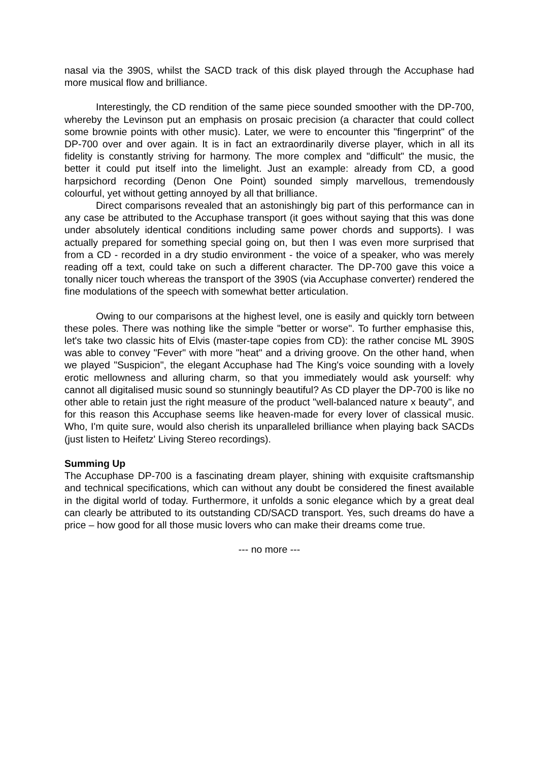nasal via the 390S, whilst the SACD track of this disk played through the Accuphase had more musical flow and brilliance.
Interestingly, the CD rendition of the same piece sounded smoother with the DP-700, whereby the Levinson put an emphasis on prosaic precision (a character that could collect some brownie points with other music). Later, we were to encounter this "fingerprint" of the DP-700 over and over again. It is in fact an extraordinarily diverse player, which in all its fidelity is constantly striving for harmony. The more complex and "difficult" the music, the better it could put itself into the limelight. Just an example: already from CD, a good harpsichord recording (Denon One Point) sounded simply marvellous, tremendously colourful, yet without getting annoyed by all that brilliance.
Direct comparisons revealed that an astonishingly big part of this performance can in any case be attributed to the Accuphase transport (it goes without saying that this was done under absolutely identical conditions including same power chords and supports). I was actually prepared for something special going on, but then I was even more surprised that from a CD - recorded in a dry studio environment - the voice of a speaker, who was merely reading off a text, could take on such a different character. The DP-700 gave this voice a tonally nicer touch whereas the transport of the 390S (via Accuphase converter) rendered the fine modulations of the speech with somewhat better articulation.
Owing to our comparisons at the highest level, one is easily and quickly torn between these poles. There was nothing like the simple "better or worse". To further emphasise this, let's take two classic hits of Elvis (master-tape copies from CD): the rather concise ML 390S was able to convey "Fever" with more "heat" and a driving groove. On the other hand, when we played "Suspicion", the elegant Accuphase had The King's voice sounding with a lovely erotic mellowness and alluring charm, so that you immediately would ask yourself: why cannot all digitalised music sound so stunningly beautiful? As CD player the DP-700 is like no other able to retain just the right measure of the product "well-balanced nature x beauty", and for this reason this Accuphase seems like heaven-made for every lover of classical music. Who, I'm quite sure, would also cherish its unparalleled brilliance when playing back SACDs (just listen to Heifetz' Living Stereo recordings).
Summing Up
The Accuphase DP-700 is a fascinating dream player, shining with exquisite craftsmanship and technical specifications, which can without any doubt be considered the finest available in the digital world of today. Furthermore, it unfolds a sonic elegance which by a great deal can clearly be attributed to its outstanding CD/SACD transport. Yes, such dreams do have a price – how good for all those music lovers who can make their dreams come true.
--- no more ---